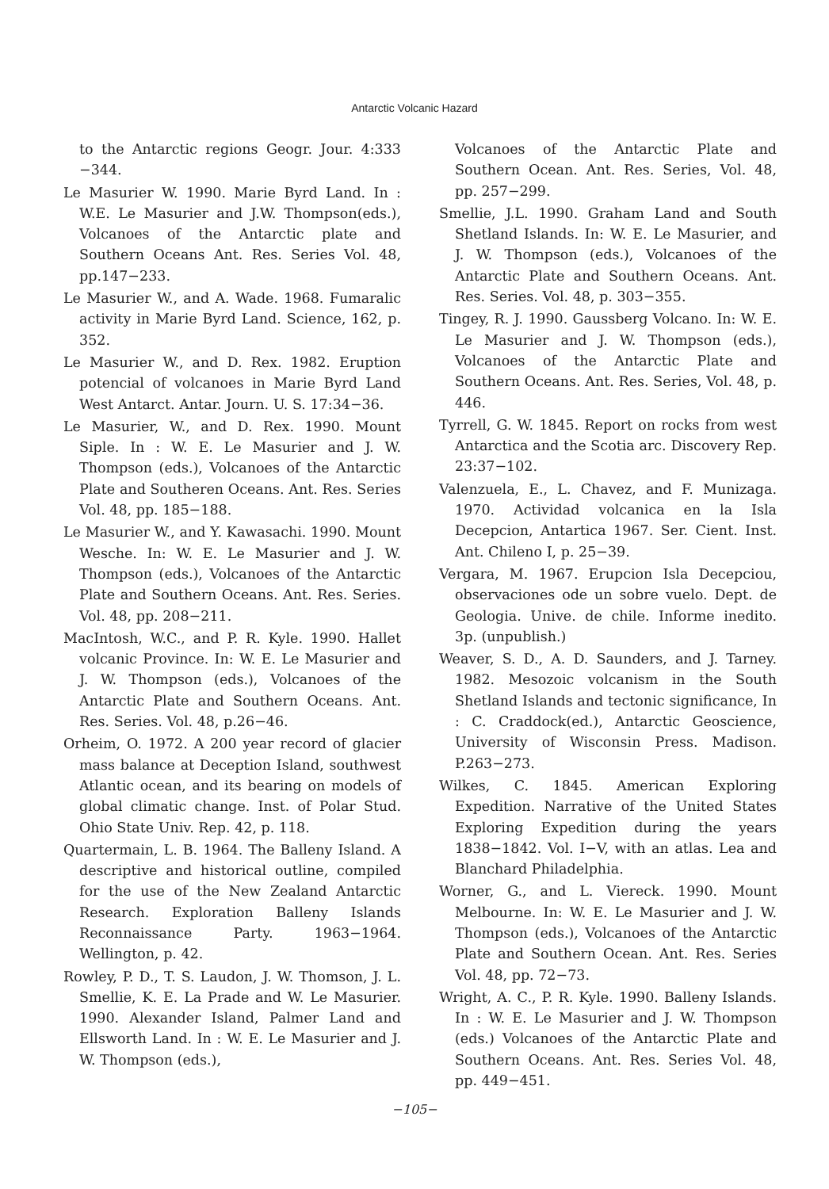Antarctic Volcanic Hazard
to the Antarctic regions Geogr. Jour. 4:333 −344.
Le Masurier W. 1990. Marie Byrd Land. In : W.E. Le Masurier and J.W. Thompson(eds.), Volcanoes of the Antarctic plate and Southern Oceans Ant. Res. Series Vol. 48, pp.147−233.
Le Masurier W., and A. Wade. 1968. Fumaralic activity in Marie Byrd Land. Science, 162, p. 352.
Le Masurier W., and D. Rex. 1982. Eruption potencial of volcanoes in Marie Byrd Land West Antarct. Antar. Journ. U. S. 17:34−36.
Le Masurier, W., and D. Rex. 1990. Mount Siple. In : W. E. Le Masurier and J. W. Thompson (eds.), Volcanoes of the Antarctic Plate and Southeren Oceans. Ant. Res. Series Vol. 48, pp. 185−188.
Le Masurier W., and Y. Kawasachi. 1990. Mount Wesche. In: W. E. Le Masurier and J. W. Thompson (eds.), Volcanoes of the Antarctic Plate and Southern Oceans. Ant. Res. Series. Vol. 48, pp. 208−211.
MacIntosh, W.C., and P. R. Kyle. 1990. Hallet volcanic Province. In: W. E. Le Masurier and J. W. Thompson (eds.), Volcanoes of the Antarctic Plate and Southern Oceans. Ant. Res. Series. Vol. 48, p.26−46.
Orheim, O. 1972. A 200 year record of glacier mass balance at Deception Island, southwest Atlantic ocean, and its bearing on models of global climatic change. Inst. of Polar Stud. Ohio State Univ. Rep. 42, p. 118.
Quartermain, L. B. 1964. The Balleny Island. A descriptive and historical outline, compiled for the use of the New Zealand Antarctic Research. Exploration Balleny Islands Reconnaissance Party. 1963−1964. Wellington, p. 42.
Rowley, P. D., T. S. Laudon, J. W. Thomson, J. L. Smellie, K. E. La Prade and W. Le Masurier. 1990. Alexander Island, Palmer Land and Ellsworth Land. In : W. E. Le Masurier and J. W. Thompson (eds.),
Volcanoes of the Antarctic Plate and Southern Ocean. Ant. Res. Series, Vol. 48, pp. 257−299.
Smellie, J.L. 1990. Graham Land and South Shetland Islands. In: W. E. Le Masurier, and J. W. Thompson (eds.), Volcanoes of the Antarctic Plate and Southern Oceans. Ant. Res. Series. Vol. 48, p. 303−355.
Tingey, R. J. 1990. Gaussberg Volcano. In: W. E. Le Masurier and J. W. Thompson (eds.), Volcanoes of the Antarctic Plate and Southern Oceans. Ant. Res. Series, Vol. 48, p. 446.
Tyrrell, G. W. 1845. Report on rocks from west Antarctica and the Scotia arc. Discovery Rep. 23:37−102.
Valenzuela, E., L. Chavez, and F. Munizaga. 1970. Actividad volcanica en la Isla Decepcion, Antartica 1967. Ser. Cient. Inst. Ant. Chileno I, p. 25−39.
Vergara, M. 1967. Erupcion Isla Decepciou, observaciones ode un sobre vuelo. Dept. de Geologia. Unive. de chile. Informe inedito. 3p. (unpublish.)
Weaver, S. D., A. D. Saunders, and J. Tarney. 1982. Mesozoic volcanism in the South Shetland Islands and tectonic significance, In : C. Craddock(ed.), Antarctic Geoscience, University of Wisconsin Press. Madison. P.263−273.
Wilkes, C. 1845. American Exploring Expedition. Narrative of the United States Exploring Expedition during the years 1838−1842. Vol. I−V, with an atlas. Lea and Blanchard Philadelphia.
Worner, G., and L. Viereck. 1990. Mount Melbourne. In: W. E. Le Masurier and J. W. Thompson (eds.), Volcanoes of the Antarctic Plate and Southern Ocean. Ant. Res. Series Vol. 48, pp. 72−73.
Wright, A. C., P. R. Kyle. 1990. Balleny Islands. In : W. E. Le Masurier and J. W. Thompson (eds.) Volcanoes of the Antarctic Plate and Southern Oceans. Ant. Res. Series Vol. 48, pp. 449−451.
−105−